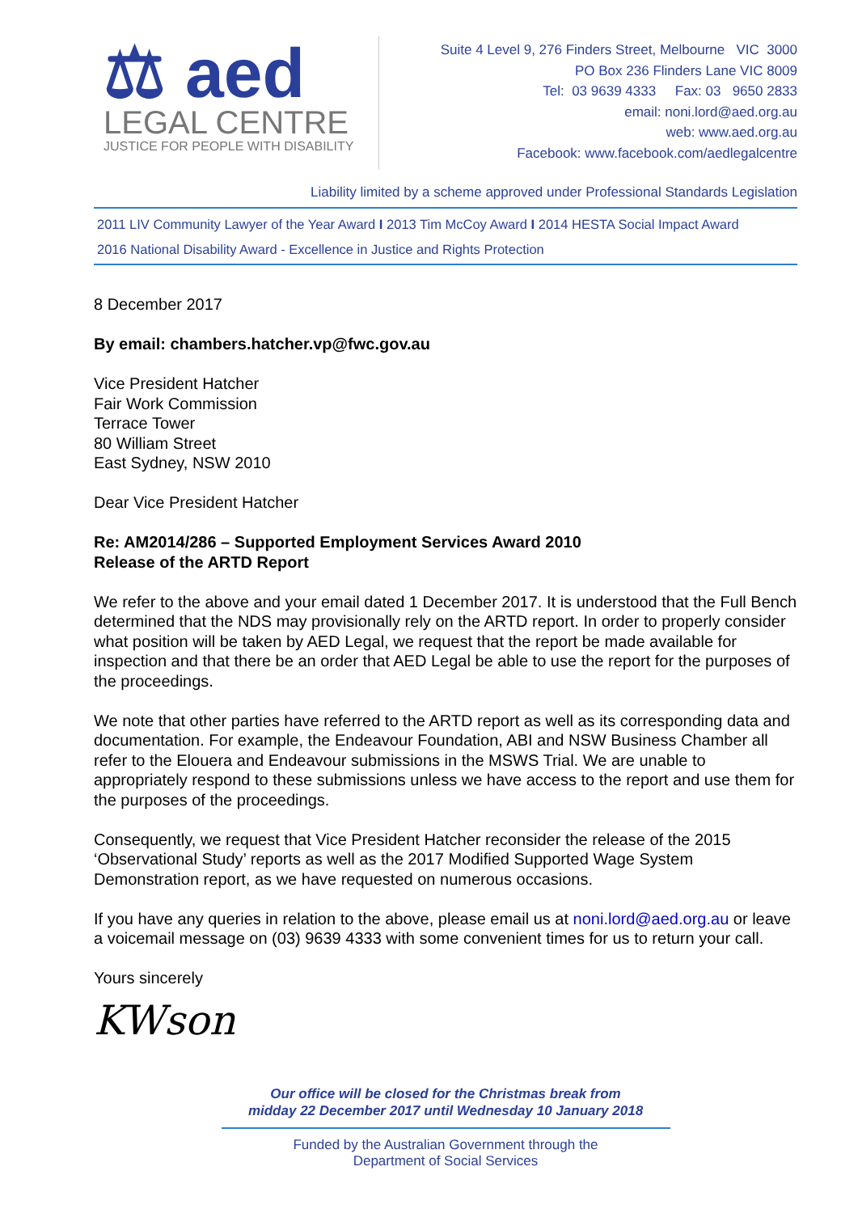⚖ aed
LEGAL CENTRE
JUSTICE FOR PEOPLE WITH DISABILITY
Suite 4 Level 9, 276 Finders Street, Melbourne VIC 3000
PO Box 236 Flinders Lane VIC 8009
Tel: 03 9639 4333 Fax: 03 9650 2833
email: noni.lord@aed.org.au
web: www.aed.org.au
Facebook: www.facebook.com/aedlegalcentre
Liability limited by a scheme approved under Professional Standards Legislation
2011 LIV Community Lawyer of the Year Award I 2013 Tim McCoy Award I 2014 HESTA Social Impact Award
2016 National Disability Award - Excellence in Justice and Rights Protection
8 December 2017
By email: chambers.hatcher.vp@fwc.gov.au
Vice President Hatcher
Fair Work Commission
Terrace Tower
80 William Street
East Sydney, NSW 2010
Dear Vice President Hatcher
Re: AM2014/286 – Supported Employment Services Award 2010
Release of the ARTD Report
We refer to the above and your email dated 1 December 2017. It is understood that the Full Bench determined that the NDS may provisionally rely on the ARTD report. In order to properly consider what position will be taken by AED Legal, we request that the report be made available for inspection and that there be an order that AED Legal be able to use the report for the purposes of the proceedings.
We note that other parties have referred to the ARTD report as well as its corresponding data and documentation. For example, the Endeavour Foundation, ABI and NSW Business Chamber all refer to the Elouera and Endeavour submissions in the MSWS Trial. We are unable to appropriately respond to these submissions unless we have access to the report and use them for the purposes of the proceedings.
Consequently, we request that Vice President Hatcher reconsider the release of the 2015 ‘Observational Study’ reports as well as the 2017 Modified Supported Wage System Demonstration report, as we have requested on numerous occasions.
If you have any queries in relation to the above, please email us at noni.lord@aed.org.au or leave a voicemail message on (03) 9639 4333 with some convenient times for us to return your call.
Yours sincerely
KWson
Our office will be closed for the Christmas break from
midday 22 December 2017 until Wednesday 10 January 2018
Funded by the Australian Government through the
Department of Social Services